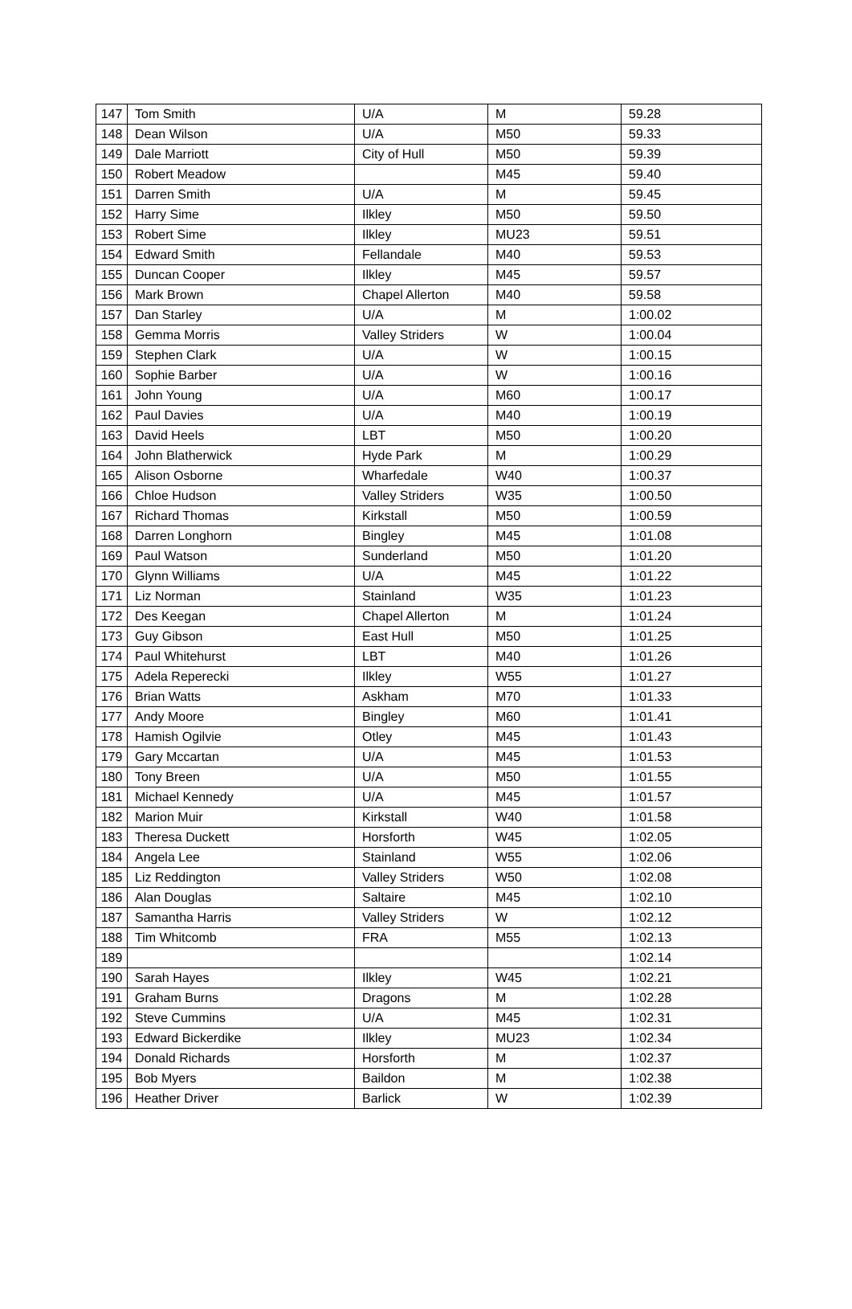| 147 | Tom Smith | U/A | M | 59.28 |
| 148 | Dean Wilson | U/A | M50 | 59.33 |
| 149 | Dale Marriott | City of Hull | M50 | 59.39 |
| 150 | Robert Meadow | | M45 | 59.40 |
| 151 | Darren Smith | U/A | M | 59.45 |
| 152 | Harry Sime | Ilkley | M50 | 59.50 |
| 153 | Robert Sime | Ilkley | MU23 | 59.51 |
| 154 | Edward Smith | Fellandale | M40 | 59.53 |
| 155 | Duncan Cooper | Ilkley | M45 | 59.57 |
| 156 | Mark Brown | Chapel Allerton | M40 | 59.58 |
| 157 | Dan Starley | U/A | M | 1:00.02 |
| 158 | Gemma Morris | Valley Striders | W | 1:00.04 |
| 159 | Stephen Clark | U/A | W | 1:00.15 |
| 160 | Sophie Barber | U/A | W | 1:00.16 |
| 161 | John Young | U/A | M60 | 1:00.17 |
| 162 | Paul Davies | U/A | M40 | 1:00.19 |
| 163 | David Heels | LBT | M50 | 1:00.20 |
| 164 | John Blatherwick | Hyde Park | M | 1:00.29 |
| 165 | Alison Osborne | Wharfedale | W40 | 1:00.37 |
| 166 | Chloe Hudson | Valley Striders | W35 | 1:00.50 |
| 167 | Richard Thomas | Kirkstall | M50 | 1:00.59 |
| 168 | Darren Longhorn | Bingley | M45 | 1:01.08 |
| 169 | Paul Watson | Sunderland | M50 | 1:01.20 |
| 170 | Glynn Williams | U/A | M45 | 1:01.22 |
| 171 | Liz Norman | Stainland | W35 | 1:01.23 |
| 172 | Des Keegan | Chapel Allerton | M | 1:01.24 |
| 173 | Guy Gibson | East Hull | M50 | 1:01.25 |
| 174 | Paul Whitehurst | LBT | M40 | 1:01.26 |
| 175 | Adela Reperecki | Ilkley | W55 | 1:01.27 |
| 176 | Brian Watts | Askham | M70 | 1:01.33 |
| 177 | Andy Moore | Bingley | M60 | 1:01.41 |
| 178 | Hamish Ogilvie | Otley | M45 | 1:01.43 |
| 179 | Gary Mccartan | U/A | M45 | 1:01.53 |
| 180 | Tony Breen | U/A | M50 | 1:01.55 |
| 181 | Michael Kennedy | U/A | M45 | 1:01.57 |
| 182 | Marion Muir | Kirkstall | W40 | 1:01.58 |
| 183 | Theresa Duckett | Horsforth | W45 | 1:02.05 |
| 184 | Angela Lee | Stainland | W55 | 1:02.06 |
| 185 | Liz Reddington | Valley Striders | W50 | 1:02.08 |
| 186 | Alan Douglas | Saltaire | M45 | 1:02.10 |
| 187 | Samantha Harris | Valley Striders | W | 1:02.12 |
| 188 | Tim Whitcomb | FRA | M55 | 1:02.13 |
| 189 | | | | 1:02.14 |
| 190 | Sarah Hayes | Ilkley | W45 | 1:02.21 |
| 191 | Graham Burns | Dragons | M | 1:02.28 |
| 192 | Steve Cummins | U/A | M45 | 1:02.31 |
| 193 | Edward Bickerdike | Ilkley | MU23 | 1:02.34 |
| 194 | Donald Richards | Horsforth | M | 1:02.37 |
| 195 | Bob Myers | Baildon | M | 1:02.38 |
| 196 | Heather Driver | Barlick | W | 1:02.39 |